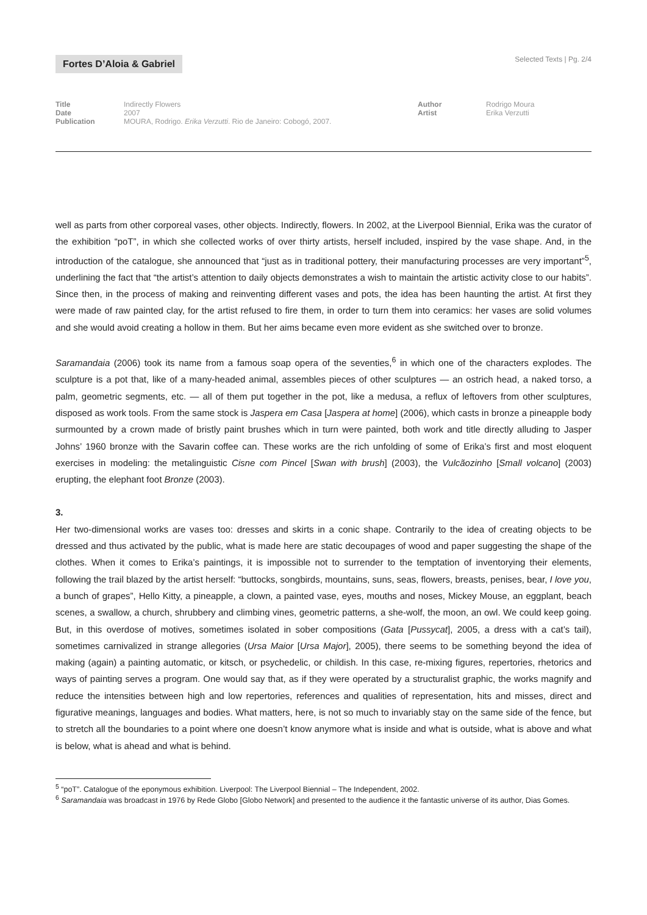Fortes D’Aloia & Gabriel
Selected Texts | Pg. 2/4
Title Indirectly Flowers
Date 2007
Publication MOURA, Rodrigo. Erika Verzutti. Rio de Janeiro: Cobogó, 2007.
Author Rodrigo Moura
Artist Erika Verzutti
well as parts from other corporeal vases, other objects. Indirectly, flowers. In 2002, at the Liverpool Biennial, Erika was the curator of the exhibition “poT”, in which she collected works of over thirty artists, herself included, inspired by the vase shape. And, in the introduction of the catalogue, she announced that “just as in traditional pottery, their manufacturing processes are very important”<sup>5</sup>, underlining the fact that “the artist’s attention to daily objects demonstrates a wish to maintain the artistic activity close to our habits”. Since then, in the process of making and reinventing different vases and pots, the idea has been haunting the artist. At first they were made of raw painted clay, for the artist refused to fire them, in order to turn them into ceramics: her vases are solid volumes and she would avoid creating a hollow in them. But her aims became even more evident as she switched over to bronze.
Saramandaia (2006) took its name from a famous soap opera of the seventies,<sup>6</sup> in which one of the characters explodes. The sculpture is a pot that, like of a many-headed animal, assembles pieces of other sculptures — an ostrich head, a naked torso, a palm, geometric segments, etc. — all of them put together in the pot, like a medusa, a reflux of leftovers from other sculptures, disposed as work tools. From the same stock is Jaspera em Casa [Jaspera at home] (2006), which casts in bronze a pineapple body surmounted by a crown made of bristly paint brushes which in turn were painted, both work and title directly alluding to Jasper Johns’ 1960 bronze with the Savarin coffee can. These works are the rich unfolding of some of Erika’s first and most eloquent exercises in modeling: the metalinguistic Cisne com Pincel [Swan with brush] (2003), the Vulcãozinho [Small volcano] (2003) erupting, the elephant foot Bronze (2003).
3.
Her two-dimensional works are vases too: dresses and skirts in a conic shape. Contrarily to the idea of creating objects to be dressed and thus activated by the public, what is made here are static decoupages of wood and paper suggesting the shape of the clothes. When it comes to Erika’s paintings, it is impossible not to surrender to the temptation of inventorying their elements, following the trail blazed by the artist herself: “buttocks, songbirds, mountains, suns, seas, flowers, breasts, penises, bear, I love you, a bunch of grapes”, Hello Kitty, a pineapple, a clown, a painted vase, eyes, mouths and noses, Mickey Mouse, an eggplant, beach scenes, a swallow, a church, shrubbery and climbing vines, geometric patterns, a she-wolf, the moon, an owl. We could keep going. But, in this overdose of motives, sometimes isolated in sober compositions (Gata [Pussycat], 2005, a dress with a cat’s tail), sometimes carnivalized in strange allegories (Ursa Maior [Ursa Major], 2005), there seems to be something beyond the idea of making (again) a painting automatic, or kitsch, or psychedelic, or childish. In this case, re-mixing figures, repertories, rhetorics and ways of painting serves a program. One would say that, as if they were operated by a structuralist graphic, the works magnify and reduce the intensities between high and low repertories, references and qualities of representation, hits and misses, direct and figurative meanings, languages and bodies. What matters, here, is not so much to invariably stay on the same side of the fence, but to stretch all the boundaries to a point where one doesn’t know anymore what is inside and what is outside, what is above and what is below, what is ahead and what is behind.
<sup>5</sup> “poT”. Catalogue of the eponymous exhibition. Liverpool: The Liverpool Biennial – The Independent, 2002.
<sup>6</sup> Saramandaia was broadcast in 1976 by Rede Globo [Globo Network] and presented to the audience it the fantastic universe of its author, Dias Gomes.